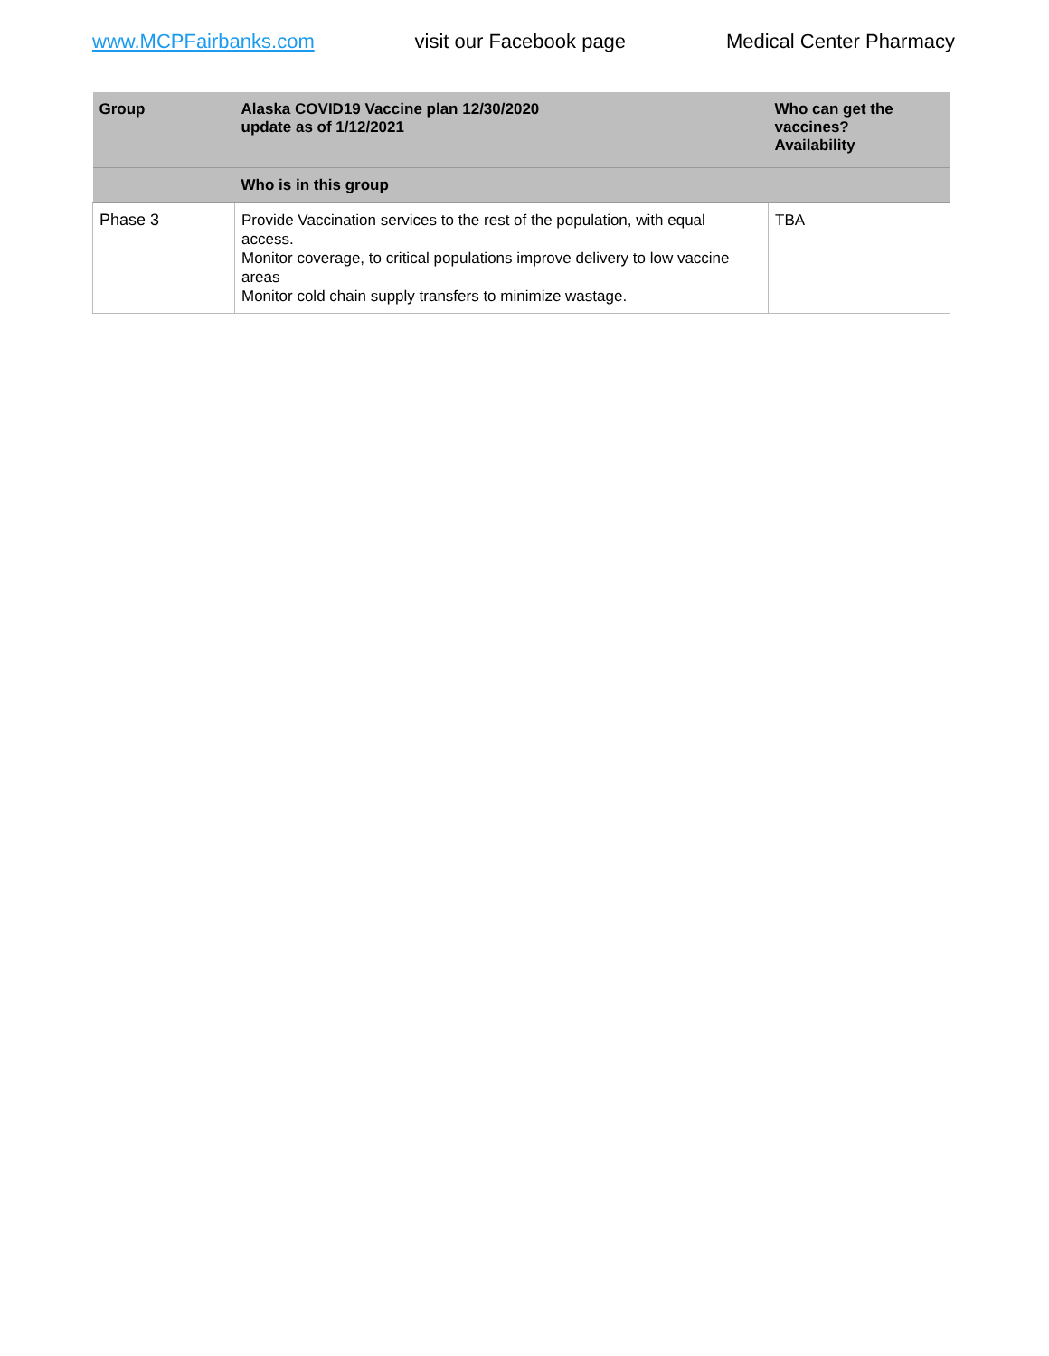www.MCPFairbanks.com visit our Facebook page Medical Center Pharmacy
| Group | Alaska COVID19 Vaccine plan 12/30/2020 update as of 1/12/2021 | Who can get the vaccines? Availability |
| --- | --- | --- |
| | Who is in this group | |
| Phase 3 | Provide Vaccination services to the rest of the population, with equal access. Monitor coverage, to critical populations improve delivery to low vaccine areas Monitor cold chain supply transfers to minimize wastage. | TBA |